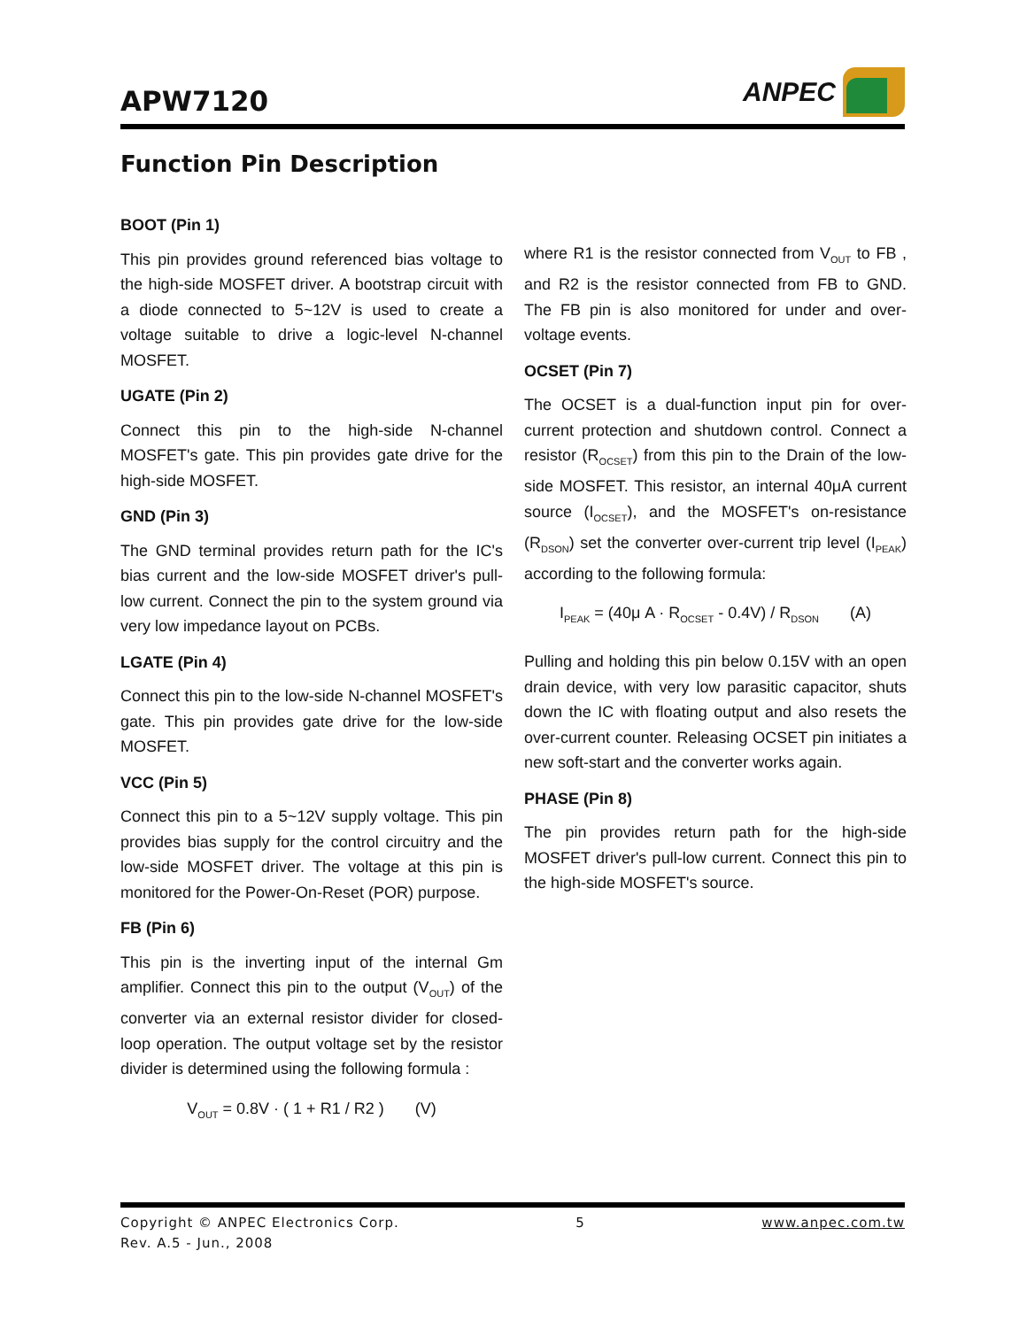APW7120
ANPEC
Function Pin Description
BOOT (Pin 1)
This pin provides ground referenced bias voltage to the high-side MOSFET driver. A bootstrap circuit with a diode connected to 5~12V is used to create a voltage suitable to drive a logic-level N-channel MOSFET.
UGATE (Pin 2)
Connect this pin to the high-side N-channel MOSFET's gate. This pin provides gate drive for the high-side MOSFET.
GND (Pin 3)
The GND terminal provides return path for the IC's bias current and the low-side MOSFET driver's pull-low current. Connect the pin to the system ground via very low impedance layout on PCBs.
LGATE (Pin 4)
Connect this pin to the low-side N-channel MOSFET's gate. This pin provides gate drive for the low-side MOSFET.
VCC (Pin 5)
Connect this pin to a 5~12V supply voltage. This pin provides bias supply for the control circuitry and the low-side MOSFET driver. The voltage at this pin is monitored for the Power-On-Reset (POR) purpose.
FB (Pin 6)
This pin is the inverting input of the internal Gm amplifier. Connect this pin to the output (V<sub>OUT</sub>) of the converter via an external resistor divider for closed-loop operation. The output voltage set by the resistor divider is determined using the following formula :
V<sub>OUT</sub> = 0.8V · ( 1 + R1 / R2 ) (V)
where R1 is the resistor connected from V<sub>OUT</sub> to FB , and R2 is the resistor connected from FB to GND. The FB pin is also monitored for under and over-voltage events.
OCSET (Pin 7)
The OCSET is a dual-function input pin for over-current protection and shutdown control. Connect a resistor (R<sub>OCSET</sub>) from this pin to the Drain of the low-side MOSFET. This resistor, an internal 40μA current source (I<sub>OCSET</sub>), and the MOSFET's on-resistance (R<sub>DSON</sub>) set the converter over-current trip level (I<sub>PEAK</sub>) according to the following formula:
I<sub>PEAK</sub> = (40μ A · R<sub>OCSET</sub> - 0.4V) / R<sub>DSON</sub> (A)
Pulling and holding this pin below 0.15V with an open drain device, with very low parasitic capacitor, shuts down the IC with floating output and also resets the over-current counter. Releasing OCSET pin initiates a new soft-start and the converter works again.
PHASE (Pin 8)
The pin provides return path for the high-side MOSFET driver's pull-low current. Connect this pin to the high-side MOSFET's source.
Copyright © ANPEC Electronics Corp.
Rev. A.5 - Jun., 2008
5 www.anpec.com.tw